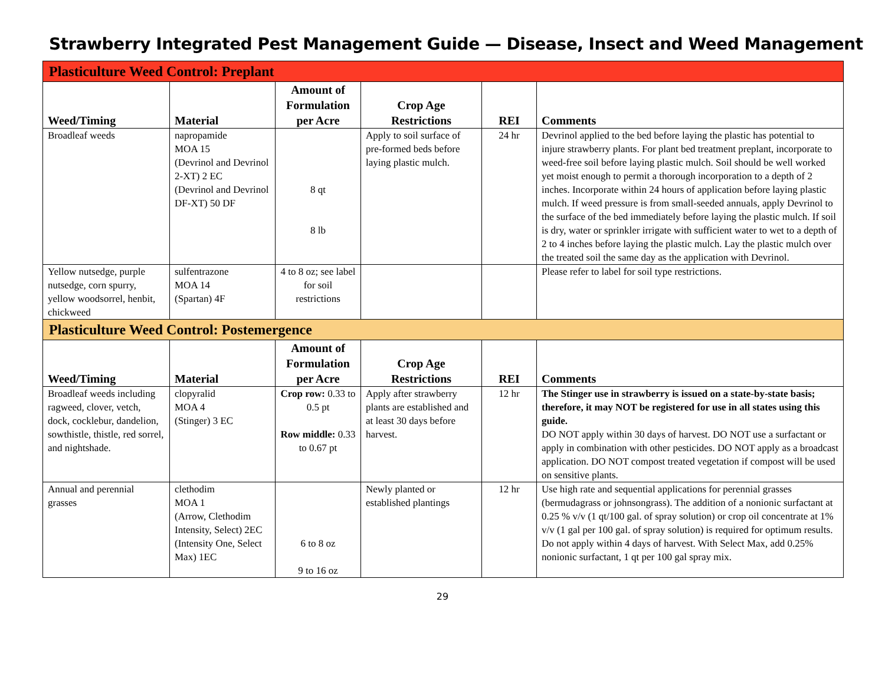Strawberry Integrated Pest Management Guide — Disease, Insect and Weed Management
| Plasticulture Weed Control: Preplant | | | | | |
| Weed/Timing | Material | Amount of Formulation per Acre | Crop Age Restrictions | REI | Comments |
| Broadleaf weeds | napropamide MOA 15 (Devrinol and Devrinol 2-XT) 2 EC (Devrinol and Devrinol DF-XT) 50 DF | 8 qt 8 lb | Apply to soil surface of pre-formed beds before laying plastic mulch. | 24 hr | Devrinol applied to the bed before laying the plastic has potential to injure strawberry plants. For plant bed treatment preplant, incorporate to weed-free soil before laying plastic mulch. Soil should be well worked yet moist enough to permit a thorough incorporation to a depth of 2 inches. Incorporate within 24 hours of application before laying plastic mulch. If weed pressure is from small-seeded annuals, apply Devrinol to the surface of the bed immediately before laying the plastic mulch. If soil is dry, water or sprinkler irrigate with sufficient water to wet to a depth of 2 to 4 inches before laying the plastic mulch. Lay the plastic mulch over the treated soil the same day as the application with Devrinol. |
| Yellow nutsedge, purple nutsedge, corn spurry, yellow woodsorrel, henbit, chickweed | sulfentrazone MOA 14 (Spartan) 4F | 4 to 8 oz; see label for soil restrictions | | | Please refer to label for soil type restrictions. |
| Plasticulture Weed Control: Postemergence | | | | | |
| Weed/Timing | Material | Amount of Formulation per Acre | Crop Age Restrictions | REI | Comments |
| Broadleaf weeds including ragweed, clover, vetch, dock, cocklebur, dandelion, sowthistle, thistle, red sorrel, and nightshade. | clopyralid MOA 4 (Stinger) 3 EC | Crop row: 0.33 to 0.5 pt Row middle: 0.33 to 0.67 pt | Apply after strawberry plants are established and at least 30 days before harvest. | 12 hr | The Stinger use in strawberry is issued on a state-by-state basis; therefore, it may NOT be registered for use in all states using this guide. DO NOT apply within 30 days of harvest. DO NOT use a surfactant or apply in combination with other pesticides. DO NOT apply as a broadcast application. DO NOT compost treated vegetation if compost will be used on sensitive plants. |
| Annual and perennial grasses | clethodim MOA 1 (Arrow, Clethodim Intensity, Select) 2EC (Intensity One, Select Max) 1EC | 6 to 8 oz 9 to 16 oz | Newly planted or established plantings | 12 hr | Use high rate and sequential applications for perennial grasses (bermudagrass or johnsongrass). The addition of a nonionic surfactant at 0.25 % v/v (1 qt/100 gal. of spray solution) or crop oil concentrate at 1% v/v (1 gal per 100 gal. of spray solution) is required for optimum results. Do not apply within 4 days of harvest. With Select Max, add 0.25% nonionic surfactant, 1 qt per 100 gal spray mix. |
29